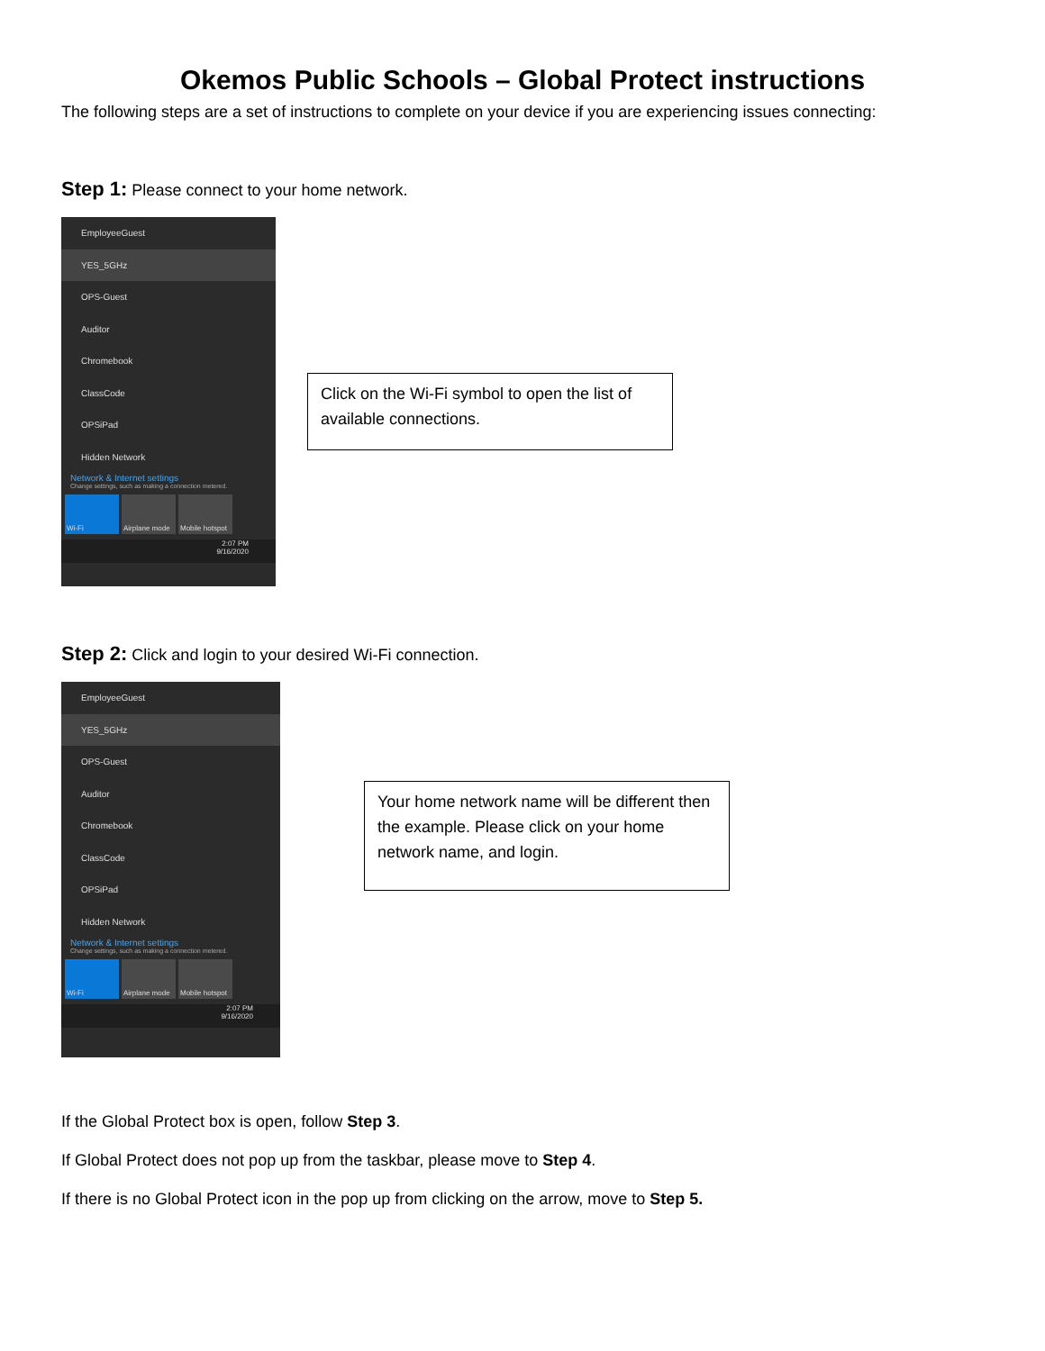Okemos Public Schools – Global Protect instructions
The following steps are a set of instructions to complete on your device if you are experiencing issues connecting:
Step 1: Please connect to your home network.
EmployeeGuest
YES_5GHz
OPS-Guest
Auditor
Chromebook
ClassCode
OPSiPad
Hidden Network
Network & Internet settings
Change settings, such as making a connection metered.
Wi-Fi Airplane mode
Mobile hotspot
2:07 PM
9/16/2020
Click on the Wi-Fi symbol to open the list of available connections.
Step 2: Click and login to your desired Wi-Fi connection.
EmployeeGuest
YES_5GHz
OPS-Guest
Auditor
Chromebook
ClassCode
OPSiPad
Hidden Network
Network & Internet settings
Change settings, such as making a connection metered.
Wi-Fi Airplane mode
Mobile hotspot
2:07 PM
9/16/2020
Your home network name will be different then the example. Please click on your home network name, and login.
If the Global Protect box is open, follow Step 3.
If Global Protect does not pop up from the taskbar, please move to Step 4.
If there is no Global Protect icon in the pop up from clicking on the arrow, move to Step 5.